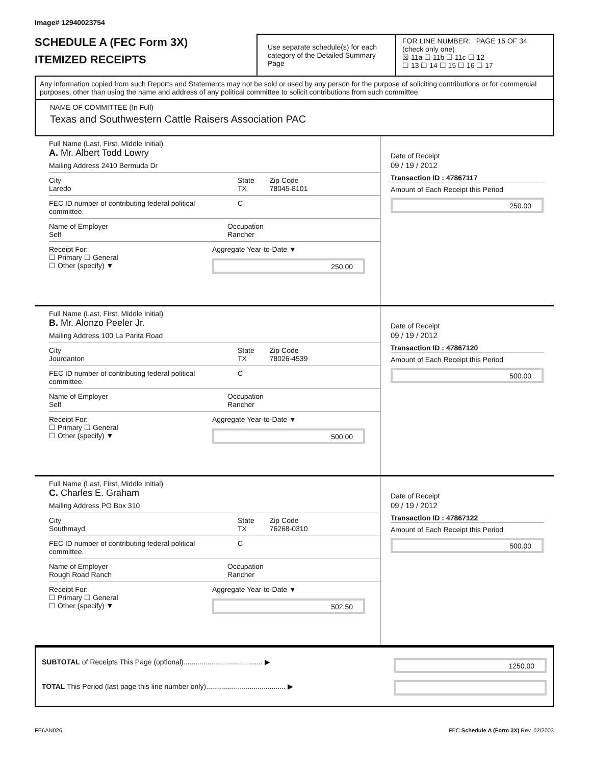Image# 12940023754
SCHEDULE A (FEC Form 3X)
ITEMIZED RECEIPTS
Use separate schedule(s) for each category of the Detailed Summary Page
FOR LINE NUMBER: PAGE 15 OF 34
(check only one)
☒ 11a ☐ 11b ☐ 11c ☐ 12
☐ 13 ☐ 14 ☐ 15 ☐ 16 ☐ 17
Any information copied from such Reports and Statements may not be sold or used by any person for the purpose of soliciting contributions or for commercial purposes, other than using the name and address of any political committee to solicit contributions from such committee.
NAME OF COMMITTEE (In Full)
Texas and Southwestern Cattle Raisers Association PAC
Full Name (Last, First, Middle Initial)
A. Mr. Albert Todd Lowry
Mailing Address 2410 Bermuda Dr
City
Laredo
State
TX
Zip Code
78045-8101
FEC ID number of contributing federal political committee.
C
Name of Employer
Self
Occupation
Rancher
Receipt For:
☐ Primary ☐ General
☐ Other (specify) ▼
Aggregate Year-to-Date ▼
250.00
Date of Receipt
09 / 19 / 2012
Transaction ID : 47867117
Amount of Each Receipt this Period
250.00
Full Name (Last, First, Middle Initial)
B. Mr. Alonzo Peeler Jr.
Mailing Address 100 La Parita Road
City
Jourdanton
State
TX
Zip Code
78026-4539
FEC ID number of contributing federal political committee.
C
Name of Employer
Self
Occupation
Rancher
Receipt For:
☐ Primary ☐ General
☐ Other (specify) ▼
Aggregate Year-to-Date ▼
500.00
Date of Receipt
09 / 19 / 2012
Transaction ID : 47867120
Amount of Each Receipt this Period
500.00
Full Name (Last, First, Middle Initial)
C. Charles E. Graham
Mailing Address PO Box 310
City
Southmayd
State
TX
Zip Code
76268-0310
FEC ID number of contributing federal political committee.
C
Name of Employer
Rough Road Ranch
Occupation
Rancher
Receipt For:
☐ Primary ☐ General
☐ Other (specify) ▼
Aggregate Year-to-Date ▼
502.50
Date of Receipt
09 / 19 / 2012
Transaction ID : 47867122
Amount of Each Receipt this Period
500.00
SUBTOTAL of Receipts This Page (optional)........................................ ▶
TOTAL This Period (last page this line number only)........................................ ▶
1250.00
FE6AN026 FEC Schedule A (Form 3X) Rev. 02/2003